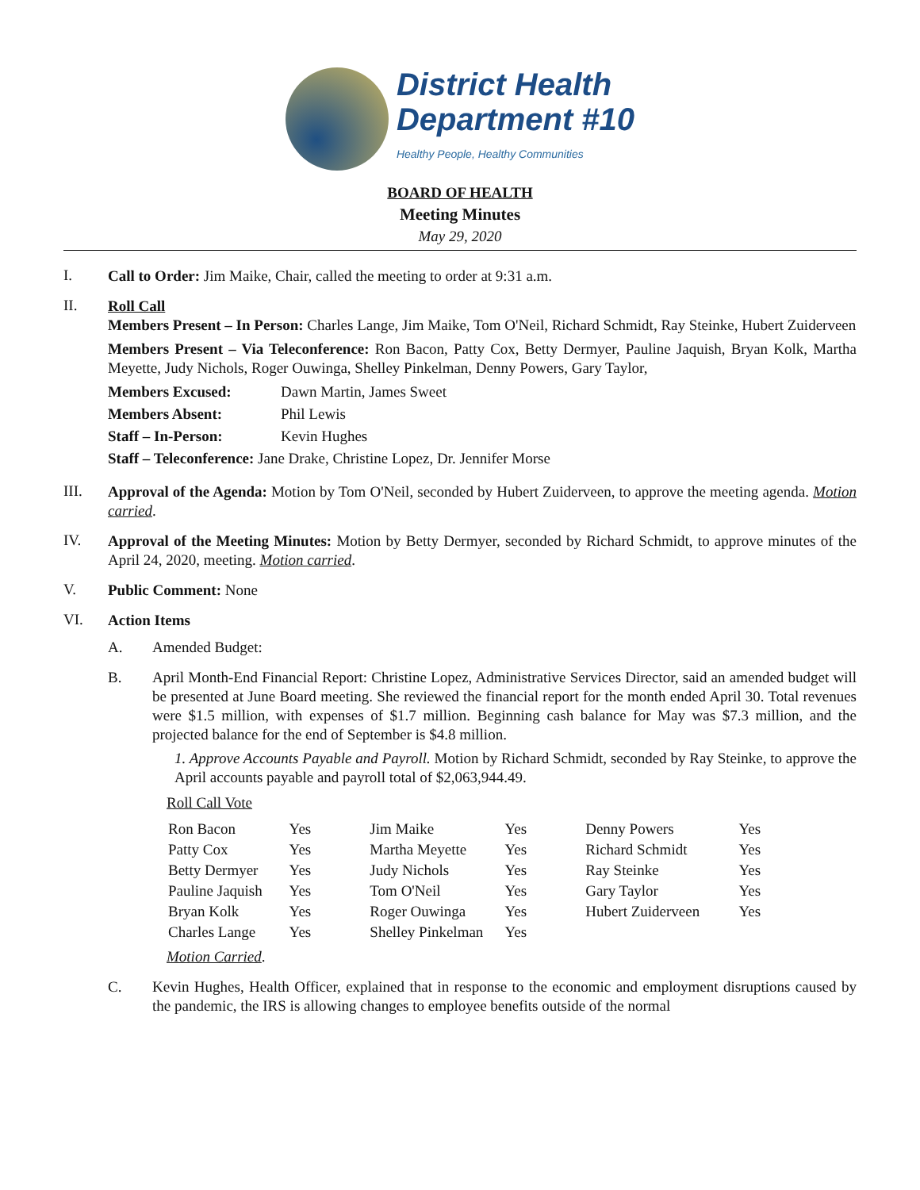District Health
Department #10
Healthy People, Healthy Communities
BOARD OF HEALTH
Meeting Minutes
May 29, 2020
I.
Call to Order: Jim Maike, Chair, called the meeting to order at 9:31 a.m.
II.
Roll Call
Members Present – In Person: Charles Lange, Jim Maike, Tom O'Neil, Richard Schmidt, Ray Steinke, Hubert Zuiderveen
Members Present – Via Teleconference: Ron Bacon, Patty Cox, Betty Dermyer, Pauline Jaquish, Bryan Kolk, Martha Meyette, Judy Nichols, Roger Ouwinga, Shelley Pinkelman, Denny Powers, Gary Taylor,
Members Excused: Dawn Martin, James Sweet
Members Absent: Phil Lewis
Staff – In-Person: Kevin Hughes
Staff – Teleconference: Jane Drake, Christine Lopez, Dr. Jennifer Morse
III.
Approval of the Agenda: Motion by Tom O'Neil, seconded by Hubert Zuiderveen, to approve the meeting agenda. Motion carried.
IV.
Approval of the Meeting Minutes: Motion by Betty Dermyer, seconded by Richard Schmidt, to approve minutes of the April 24, 2020, meeting. Motion carried.
V.
Public Comment: None
VI.
Action Items
A.
Amended Budget:
B.
April Month-End Financial Report: Christine Lopez, Administrative Services Director, said an amended budget will be presented at June Board meeting. She reviewed the financial report for the month ended April 30. Total revenues were $1.5 million, with expenses of $1.7 million. Beginning cash balance for May was $7.3 million, and the projected balance for the end of September is $4.8 million.
1. Approve Accounts Payable and Payroll. Motion by Richard Schmidt, seconded by Ray Steinke, to approve the April accounts payable and payroll total of $2,063,944.49.
Roll Call Vote
| Ron Bacon | Yes | Jim Maike | Yes | Denny Powers | Yes |
| Patty Cox | Yes | Martha Meyette | Yes | Richard Schmidt | Yes |
| Betty Dermyer | Yes | Judy Nichols | Yes | Ray Steinke | Yes |
| Pauline Jaquish | Yes | Tom O'Neil | Yes | Gary Taylor | Yes |
| Bryan Kolk | Yes | Roger Ouwinga | Yes | Hubert Zuiderveen | Yes |
| Charles Lange | Yes | Shelley Pinkelman | Yes | | |
Motion Carried.
C.
Kevin Hughes, Health Officer, explained that in response to the economic and employment disruptions caused by the pandemic, the IRS is allowing changes to employee benefits outside of the normal